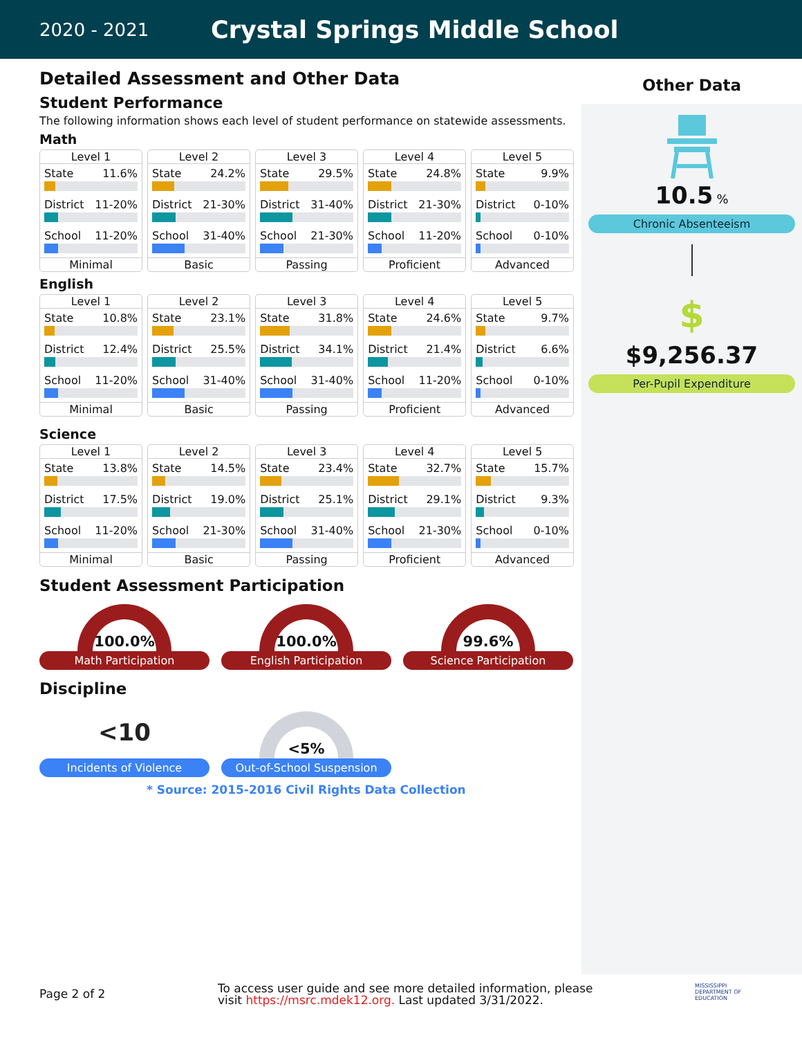2020 - 2021
Crystal Springs Middle School
Detailed Assessment and Other Data
Student Performance
The following information shows each level of student performance on statewide assessments.
Math
| Level 1 State 11.6% District 11-20% School 11-20% Minimal | Level 2 State 24.2% District 21-30% School 31-40% Basic | Level 3 State 29.5% District 31-40% School 21-30% Passing | Level 4 State 24.8% District 21-30% School 11-20% Proficient | Level 5 State 9.9% District 0-10% School 0-10% Advanced |
English
| Level 1 State 10.8% District 12.4% School 11-20% Minimal | Level 2 State 23.1% District 25.5% School 31-40% Basic | Level 3 State 31.8% District 34.1% School 31-40% Passing | Level 4 State 24.6% District 21.4% School 11-20% Proficient | Level 5 State 9.7% District 6.6% School 0-10% Advanced |
Science
| Level 1 State 13.8% District 17.5% School 11-20% Minimal | Level 2 State 14.5% District 19.0% School 21-30% Basic | Level 3 State 23.4% District 25.1% School 31-40% Passing | Level 4 State 32.7% District 29.1% School 21-30% Proficient | Level 5 State 15.7% District 9.3% School 0-10% Advanced |
Student Assessment Participation
100.0%
Math Participation
100.0%
English Participation
99.6%
Science Participation
Discipline
<10
Incidents of Violence
<5%
Out-of-School Suspension
* Source: 2015-2016 Civil Rights Data Collection
Other Data
10.5 %
Chronic Absenteeism
$
$9,256.37
Per-Pupil Expenditure
Page 2 of 2
To access user guide and see more detailed information, please visit https://msrc.mdek12.org. Last updated 3/31/2022.
MISSISSIPPI
DEPARTMENT OF
EDUCATION